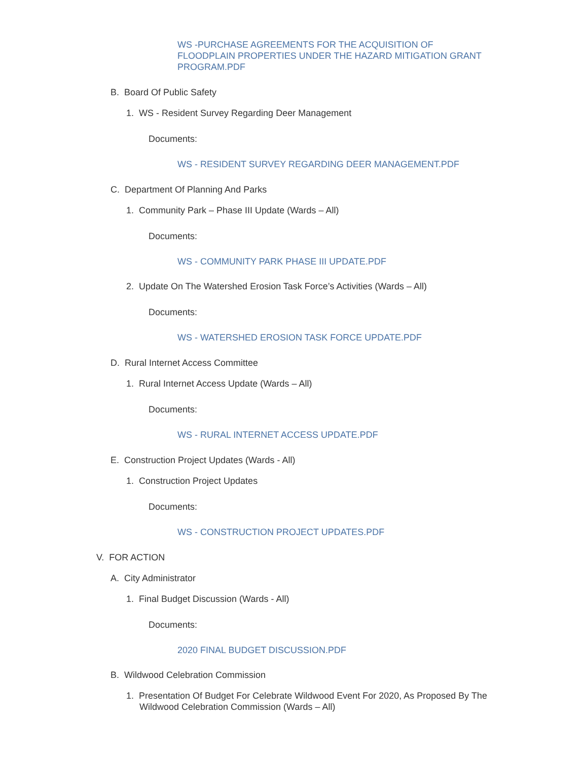WS -PURCHASE AGREEMENTS FOR THE ACQUISITION OF FLOODPLAIN PROPERTIES UNDER THE HAZARD MITIGATION GRANT PROGRAM.PDF
B. Board Of Public Safety
1. WS - Resident Survey Regarding Deer Management
Documents:
WS - RESIDENT SURVEY REGARDING DEER MANAGEMENT.PDF
C. Department Of Planning And Parks
1. Community Park – Phase III Update (Wards – All)
Documents:
WS - COMMUNITY PARK PHASE III UPDATE.PDF
2. Update On The Watershed Erosion Task Force’s Activities (Wards – All)
Documents:
WS - WATERSHED EROSION TASK FORCE UPDATE.PDF
D. Rural Internet Access Committee
1. Rural Internet Access Update (Wards – All)
Documents:
WS - RURAL INTERNET ACCESS UPDATE.PDF
E. Construction Project Updates (Wards - All)
1. Construction Project Updates
Documents:
WS - CONSTRUCTION PROJECT UPDATES.PDF
V. FOR ACTION
A. City Administrator
1. Final Budget Discussion (Wards - All)
Documents:
2020 FINAL BUDGET DISCUSSION.PDF
B. Wildwood Celebration Commission
1. Presentation Of Budget For Celebrate Wildwood Event For 2020, As Proposed By The Wildwood Celebration Commission (Wards – All)